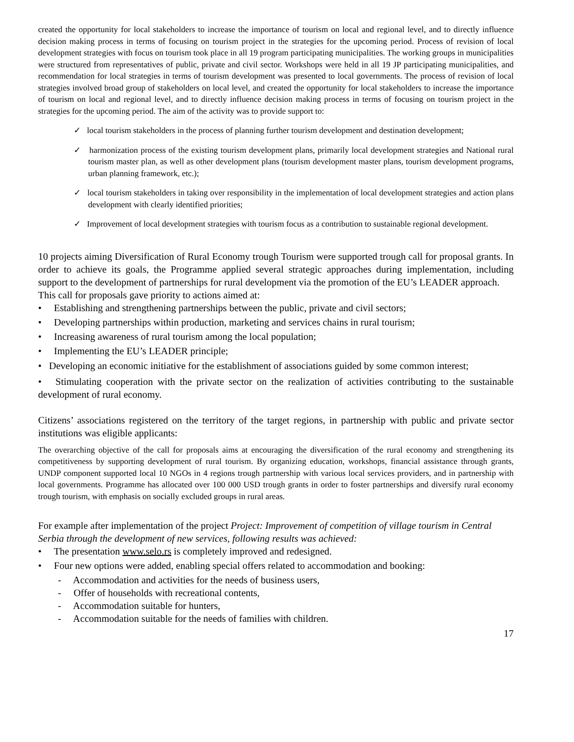created the opportunity for local stakeholders to increase the importance of tourism on local and regional level, and to directly influence decision making process in terms of focusing on tourism project in the strategies for the upcoming period. Process of revision of local development strategies with focus on tourism took place in all 19 program participating municipalities. The working groups in municipalities were structured from representatives of public, private and civil sector. Workshops were held in all 19 JP participating municipalities, and recommendation for local strategies in terms of tourism development was presented to local governments. The process of revision of local strategies involved broad group of stakeholders on local level, and created the opportunity for local stakeholders to increase the importance of tourism on local and regional level, and to directly influence decision making process in terms of focusing on tourism project in the strategies for the upcoming period. The aim of the activity was to provide support to:
✓ local tourism stakeholders in the process of planning further tourism development and destination development;
✓ harmonization process of the existing tourism development plans, primarily local development strategies and National rural tourism master plan, as well as other development plans (tourism development master plans, tourism development programs, urban planning framework, etc.);
✓ local tourism stakeholders in taking over responsibility in the implementation of local development strategies and action plans development with clearly identified priorities;
✓ Improvement of local development strategies with tourism focus as a contribution to sustainable regional development.
10 projects aiming Diversification of Rural Economy trough Tourism were supported trough call for proposal grants. In order to achieve its goals, the Programme applied several strategic approaches during implementation, including support to the development of partnerships for rural development via the promotion of the EU’s LEADER approach.
This call for proposals gave priority to actions aimed at:
• Establishing and strengthening partnerships between the public, private and civil sectors;
• Developing partnerships within production, marketing and services chains in rural tourism;
• Increasing awareness of rural tourism among the local population;
• Implementing the EU’s LEADER principle;
• Developing an economic initiative for the establishment of associations guided by some common interest;
• Stimulating cooperation with the private sector on the realization of activities contributing to the sustainable development of rural economy.
Citizens’ associations registered on the territory of the target regions, in partnership with public and private sector institutions was eligible applicants:
The overarching objective of the call for proposals aims at encouraging the diversification of the rural economy and strengthening its competitiveness by supporting development of rural tourism. By organizing education, workshops, financial assistance through grants, UNDP component supported local 10 NGOs in 4 regions trough partnership with various local services providers, and in partnership with local governments. Programme has allocated over 100 000 USD trough grants in order to foster partnerships and diversify rural economy trough tourism, with emphasis on socially excluded groups in rural areas.
For example after implementation of the project Project: Improvement of competition of village tourism in Central Serbia through the development of new services, following results was achieved:
• The presentation www.selo.rs is completely improved and redesigned.
• Four new options were added, enabling special offers related to accommodation and booking:
- Accommodation and activities for the needs of business users,
- Offer of households with recreational contents,
- Accommodation suitable for hunters,
- Accommodation suitable for the needs of families with children.
17